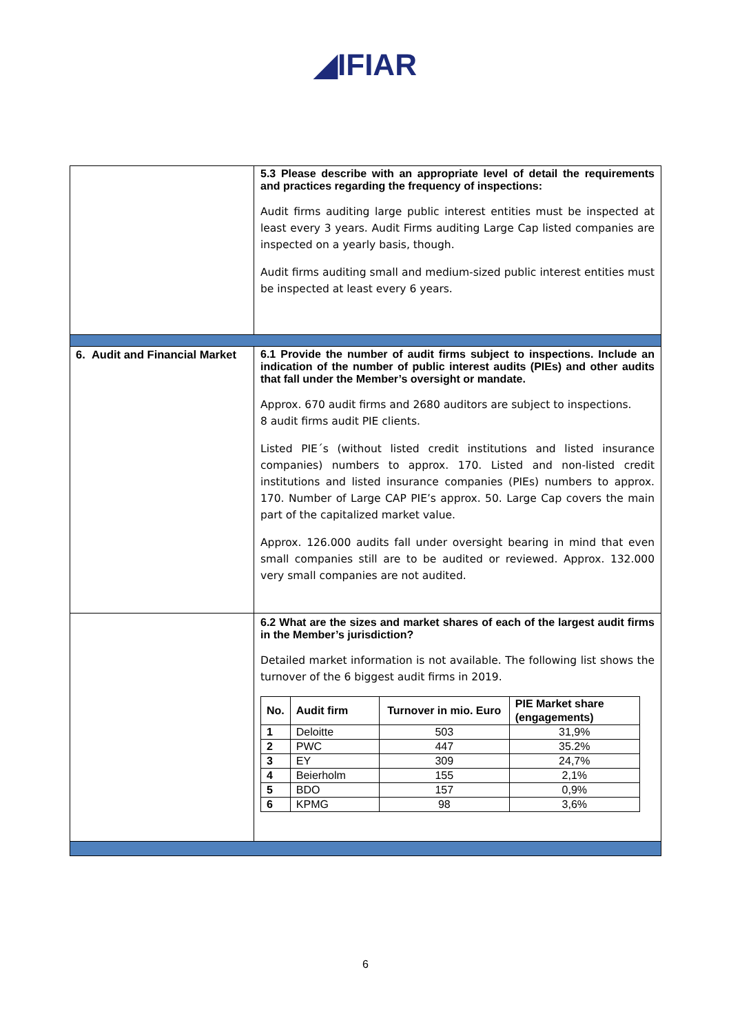◢IFIAR
| | 5.3 Please describe with an appropriate level of detail the requirements and practices regarding the frequency of inspections: Audit firms auditing large public interest entities must be inspected at least every 3 years. Audit Firms auditing Large Cap listed companies are inspected on a yearly basis, though. Audit firms auditing small and medium-sized public interest entities must be inspected at least every 6 years. |
| 6. Audit and Financial Market | 6.1 Provide the number of audit firms subject to inspections. Include an indication of the number of public interest audits (PIEs) and other audits that fall under the Member’s oversight or mandate. Approx. 670 audit firms and 2680 auditors are subject to inspections. 8 audit firms audit PIE clients. Listed PIE´s (without listed credit institutions and listed insurance companies) numbers to approx. 170. Listed and non-listed credit institutions and listed insurance companies (PIEs) numbers to approx. 170. Number of Large CAP PIE’s approx. 50. Large Cap covers the main part of the capitalized market value. Approx. 126.000 audits fall under oversight bearing in mind that even small companies still are to be audited or reviewed. Approx. 132.000 very small companies are not audited. |
| | 6.2 What are the sizes and market shares of each of the largest audit firms in the Member’s jurisdiction? Detailed market information is not available. The following list shows the turnover of the 6 biggest audit firms in 2019. / No. / Audit firm / Turnover in mio. Euro / PIE Market share (engagements) / / --- / --- / --- / --- / / 1 / Deloitte / 503 / 31,9% / / 2 / PWC / 447 / 35.2% / / 3 / EY / 309 / 24,7% / / 4 / Beierholm / 155 / 2,1% / / 5 / BDO / 157 / 0,9% / / 6 / KPMG / 98 / 3,6% / |
6